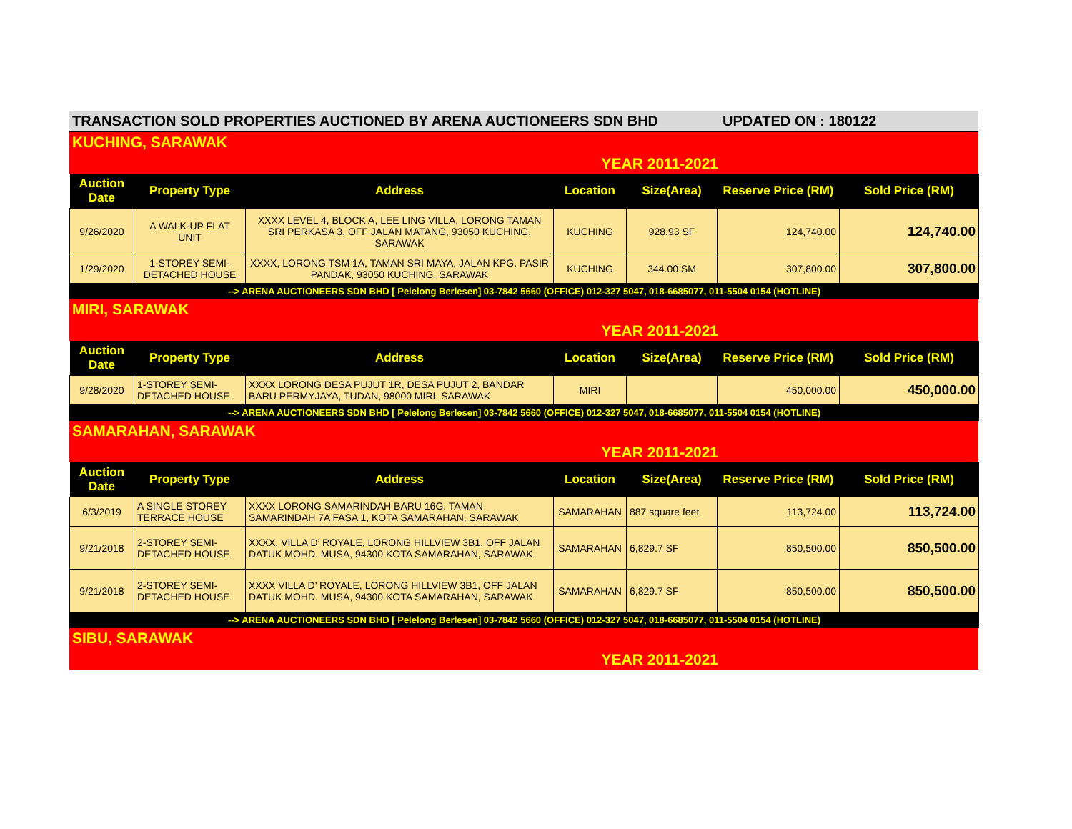TRANSACTION SOLD PROPERTIES AUCTIONED BY ARENA AUCTIONEERS SDN BHD UPDATED ON : 180122
KUCHING, SARAWAK
YEAR 2011-2021
| Auction Date | Property Type | Address | Location | Size(Area) | Reserve Price (RM) | Sold Price (RM) |
| --- | --- | --- | --- | --- | --- | --- |
| 9/26/2020 | A WALK-UP FLAT UNIT | XXXX LEVEL 4, BLOCK A, LEE LING VILLA, LORONG TAMAN SRI PERKASA 3, OFF JALAN MATANG, 93050 KUCHING, SARAWAK | KUCHING | 928.93 SF | 124,740.00 | 124,740.00 |
| 1/29/2020 | 1-STOREY SEMI-DETACHED HOUSE | XXXX, LORONG TSM 1A, TAMAN SRI MAYA, JALAN KPG. PASIR PANDAK, 93050 KUCHING, SARAWAK | KUCHING | 344.00 SM | 307,800.00 | 307,800.00 |
| --> ARENA AUCTIONEERS SDN BHD [ Pelelong Berlesen] 03-7842 5660 (OFFICE) 012-327 5047, 018-6685077, 011-5504 0154 (HOTLINE) | | | | | | |
MIRI, SARAWAK
YEAR 2011-2021
| Auction Date | Property Type | Address | Location | Size(Area) | Reserve Price (RM) | Sold Price (RM) |
| --- | --- | --- | --- | --- | --- | --- |
| 9/28/2020 | 1-STOREY SEMI-DETACHED HOUSE | XXXX LORONG DESA PUJUT 1R, DESA PUJUT 2, BANDAR BARU PERMYJAYA, TUDAN, 98000 MIRI, SARAWAK | MIRI | | 450,000.00 | 450,000.00 |
| --> ARENA AUCTIONEERS SDN BHD [ Pelelong Berlesen] 03-7842 5660 (OFFICE) 012-327 5047, 018-6685077, 011-5504 0154 (HOTLINE) | | | | | | |
SAMARAHAN, SARAWAK
YEAR 2011-2021
| Auction Date | Property Type | Address | Location | Size(Area) | Reserve Price (RM) | Sold Price (RM) |
| --- | --- | --- | --- | --- | --- | --- |
| 6/3/2019 | A SINGLE STOREY TERRACE HOUSE | XXXX LORONG SAMARINDAH BARU 16G, TAMAN SAMARINDAH 7A FASA 1, KOTA SAMARAHAN, SARAWAK | SAMARAHAN | 887 square feet | 113,724.00 | 113,724.00 |
| 9/21/2018 | 2-STOREY SEMI-DETACHED HOUSE | XXXX, VILLA D’ ROYALE, LORONG HILLVIEW 3B1, OFF JALAN DATUK MOHD. MUSA, 94300 KOTA SAMARAHAN, SARAWAK | SAMARAHAN | 6,829.7 SF | 850,500.00 | 850,500.00 |
| 9/21/2018 | 2-STOREY SEMI-DETACHED HOUSE | XXXX VILLA D’ ROYALE, LORONG HILLVIEW 3B1, OFF JALAN DATUK MOHD. MUSA, 94300 KOTA SAMARAHAN, SARAWAK | SAMARAHAN | 6,829.7 SF | 850,500.00 | 850,500.00 |
| --> ARENA AUCTIONEERS SDN BHD [ Pelelong Berlesen] 03-7842 5660 (OFFICE) 012-327 5047, 018-6685077, 011-5504 0154 (HOTLINE) | | | | | | |
SIBU, SARAWAK
YEAR 2011-2021